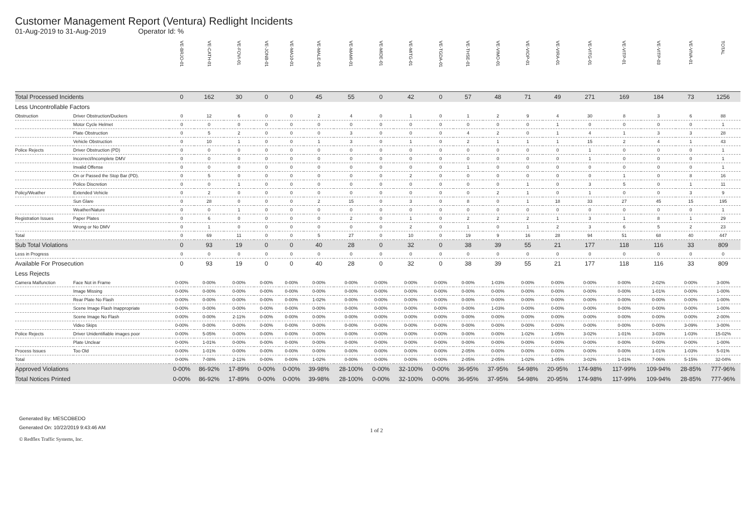Customer Management Report (Ventura) Redlight Incidents
01-Aug-2019 to 31-Aug-2019 Operator Id: %
| | | VE-BRJO-01 | VE-CATH-01 | VE-FOVI-01 | VE-JONB-01 | VE-MA10-01 | VE-MALE-01 | VE-MAMI-01 | VE-MIDE-01 | VE-MITG-01 | VE-TGDA-01 | VE-THSE-01 | VE-VIMO-01 | VE-VIOP-01 | VE-VIRA-01 | VE-VITG-01 | VE-VITP-01 | VE-VITP-03 | VE-VIVA-01 | TOTAL |
| --- | --- | --- | --- | --- | --- | --- | --- | --- | --- | --- | --- | --- | --- | --- | --- | --- | --- | --- | --- | --- |
| Total Processed Incidents | | 0 | 162 | 30 | 0 | 0 | 45 | 55 | 0 | 42 | 0 | 57 | 48 | 71 | 49 | 271 | 169 | 184 | 73 | 1256 |
| Less Uncontrollable Factors | | | | | | | | | | | | | | | | | | | | |
| Obstruction | Driver Obstruction/Duckers | 0 | 12 | 6 | 0 | 0 | 2 | 4 | 0 | 1 | 0 | 1 | 2 | 9 | 4 | 30 | 8 | 3 | 6 | 88 |
| | Motor Cycle Helmet | 0 | 0 | 0 | 0 | 0 | 0 | 0 | 0 | 0 | 0 | 0 | 0 | 0 | 1 | 0 | 0 | 0 | 0 | 1 |
| | Plate Obstruction | 0 | 5 | 2 | 0 | 0 | 0 | 3 | 0 | 0 | 0 | 4 | 2 | 0 | 1 | 4 | 1 | 3 | 3 | 28 |
| | Vehicle Obstruction | 0 | 10 | 1 | 0 | 0 | 1 | 3 | 0 | 1 | 0 | 2 | 1 | 1 | 1 | 15 | 2 | 4 | 1 | 43 |
| Police Rejects | Driver Obstruction (PD) | 0 | 0 | 0 | 0 | 0 | 0 | 0 | 0 | 0 | 0 | 0 | 0 | 0 | 0 | 1 | 0 | 0 | 0 | 1 |
| | Incorrect/Incomplete DMV | 0 | 0 | 0 | 0 | 0 | 0 | 0 | 0 | 0 | 0 | 0 | 0 | 0 | 0 | 1 | 0 | 0 | 0 | 1 |
| | Invalid Offense | 0 | 0 | 0 | 0 | 0 | 0 | 0 | 0 | 0 | 0 | 1 | 0 | 0 | 0 | 0 | 0 | 0 | 0 | 1 |
| | On or Passed the Stop Bar (PD). | 0 | 5 | 0 | 0 | 0 | 0 | 0 | 0 | 2 | 0 | 0 | 0 | 0 | 0 | 0 | 1 | 0 | 8 | 16 |
| | Police Discretion | 0 | 0 | 1 | 0 | 0 | 0 | 0 | 0 | 0 | 0 | 0 | 0 | 1 | 0 | 3 | 5 | 0 | 1 | 11 |
| Policy/Weather | Extended Vehicle | 0 | 2 | 0 | 0 | 0 | 0 | 0 | 0 | 0 | 0 | 0 | 2 | 1 | 0 | 1 | 0 | 0 | 3 | 9 |
| | Sun Glare | 0 | 28 | 0 | 0 | 0 | 2 | 15 | 0 | 3 | 0 | 8 | 0 | 1 | 18 | 33 | 27 | 45 | 15 | 195 |
| | Weather/Nature | 0 | 0 | 1 | 0 | 0 | 0 | 0 | 0 | 0 | 0 | 0 | 0 | 0 | 0 | 0 | 0 | 0 | 0 | 1 |
| Registration Issues | Paper Plates | 0 | 6 | 0 | 0 | 0 | 0 | 2 | 0 | 1 | 0 | 2 | 2 | 2 | 1 | 3 | 1 | 8 | 1 | 29 |
| | Wrong or No DMV | 0 | 1 | 0 | 0 | 0 | 0 | 0 | 0 | 2 | 0 | 1 | 0 | 1 | 2 | 3 | 6 | 5 | 2 | 23 |
| Total | | 0 | 69 | 11 | 0 | 0 | 5 | 27 | 0 | 10 | 0 | 19 | 9 | 16 | 28 | 94 | 51 | 68 | 40 | 447 |
| Sub Total Violations | | 0 | 93 | 19 | 0 | 0 | 40 | 28 | 0 | 32 | 0 | 38 | 39 | 55 | 21 | 177 | 118 | 116 | 33 | 809 |
| Less in Progress | | 0 | 0 | 0 | 0 | 0 | 0 | 0 | 0 | 0 | 0 | 0 | 0 | 0 | 0 | 0 | 0 | 0 | 0 | 0 |
| Available For Prosecution | | 0 | 93 | 19 | 0 | 0 | 40 | 28 | 0 | 32 | 0 | 38 | 39 | 55 | 21 | 177 | 118 | 116 | 33 | 809 |
| Less Rejects | | | | | | | | | | | | | | | | | | | | |
| Camera Malfunction | Face Not in Frame | 0-00% | 0-00% | 0-00% | 0-00% | 0-00% | 0-00% | 0-00% | 0-00% | 0-00% | 0-00% | 0-00% | 1-03% | 0-00% | 0-00% | 0-00% | 0-00% | 2-02% | 0-00% | 3-00% |
| | Image Missing | 0-00% | 0-00% | 0-00% | 0-00% | 0-00% | 0-00% | 0-00% | 0-00% | 0-00% | 0-00% | 0-00% | 0-00% | 0-00% | 0-00% | 0-00% | 0-00% | 1-01% | 0-00% | 1-00% |
| | Rear Plate No Flash | 0-00% | 0-00% | 0-00% | 0-00% | 0-00% | 1-02% | 0-00% | 0-00% | 0-00% | 0-00% | 0-00% | 0-00% | 0-00% | 0-00% | 0-00% | 0-00% | 0-00% | 0-00% | 1-00% |
| | Scene Image Flash Inappropriate | 0-00% | 0-00% | 0-00% | 0-00% | 0-00% | 0-00% | 0-00% | 0-00% | 0-00% | 0-00% | 0-00% | 1-03% | 0-00% | 0-00% | 0-00% | 0-00% | 0-00% | 0-00% | 1-00% |
| | Scene Image No Flash | 0-00% | 0-00% | 2-11% | 0-00% | 0-00% | 0-00% | 0-00% | 0-00% | 0-00% | 0-00% | 0-00% | 0-00% | 0-00% | 0-00% | 0-00% | 0-00% | 0-00% | 0-00% | 2-00% |
| | Video Skips | 0-00% | 0-00% | 0-00% | 0-00% | 0-00% | 0-00% | 0-00% | 0-00% | 0-00% | 0-00% | 0-00% | 0-00% | 0-00% | 0-00% | 0-00% | 0-00% | 0-00% | 3-09% | 3-00% |
| Police Rejects | Driver Unidentifiable images poor | 0-00% | 5-05% | 0-00% | 0-00% | 0-00% | 0-00% | 0-00% | 0-00% | 0-00% | 0-00% | 0-00% | 0-00% | 1-02% | 1-05% | 3-02% | 1-01% | 3-03% | 1-03% | 15-02% |
| | Plate Unclear | 0-00% | 1-01% | 0-00% | 0-00% | 0-00% | 0-00% | 0-00% | 0-00% | 0-00% | 0-00% | 0-00% | 0-00% | 0-00% | 0-00% | 0-00% | 0-00% | 0-00% | 0-00% | 1-00% |
| Process Issues | Too Old | 0-00% | 1-01% | 0-00% | 0-00% | 0-00% | 0-00% | 0-00% | 0-00% | 0-00% | 0-00% | 2-05% | 0-00% | 0-00% | 0-00% | 0-00% | 0-00% | 1-01% | 1-03% | 5-01% |
| Total | | 0-00% | 7-08% | 2-11% | 0-00% | 0-00% | 1-02% | 0-00% | 0-00% | 0-00% | 0-00% | 2-05% | 2-05% | 1-02% | 1-05% | 3-02% | 1-01% | 7-06% | 5-15% | 32-04% |
| Approved Violations | | 0-00% | 86-92% | 17-89% | 0-00% | 0-00% | 39-98% | 28-100% | 0-00% | 32-100% | 0-00% | 36-95% | 37-95% | 54-98% | 20-95% | 174-98% | 117-99% | 109-94% | 28-85% | 777-96% |
| Total Notices Printed | | 0-00% | 86-92% | 17-89% | 0-00% | 0-00% | 39-98% | 28-100% | 0-00% | 32-100% | 0-00% | 36-95% | 37-95% | 54-98% | 20-95% | 174-98% | 117-99% | 109-94% | 28-85% | 777-96% |
Generated By: MESCOBEDO
Generated On: 10/22/2019 9:43:46 AM
1 of 2
© Redflex Traffic Systems, Inc.